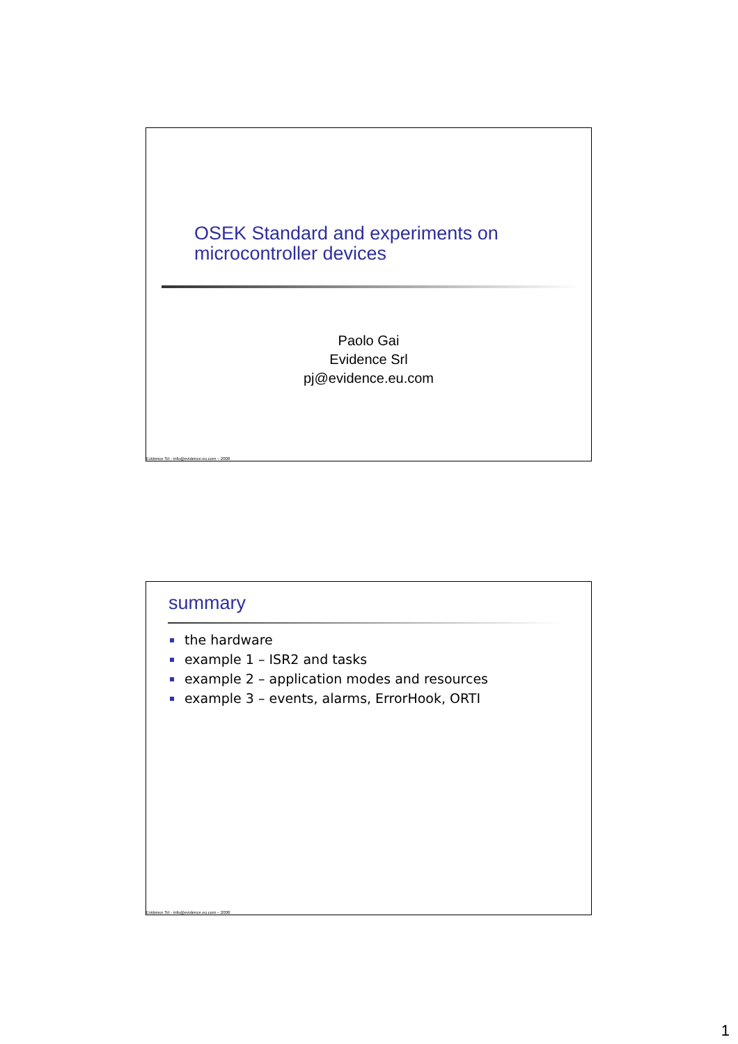OSEK Standard and experiments on
microcontroller devices
Paolo Gai
Evidence Srl
pj@evidence.eu.com
Evidence Srl - info@evidence.eu.com – 2008
summary
the hardware
example 1 – ISR2 and tasks
example 2 – application modes and resources
example 3 – events, alarms, ErrorHook, ORTI
Evidence Srl - info@evidence.eu.com – 2008
1